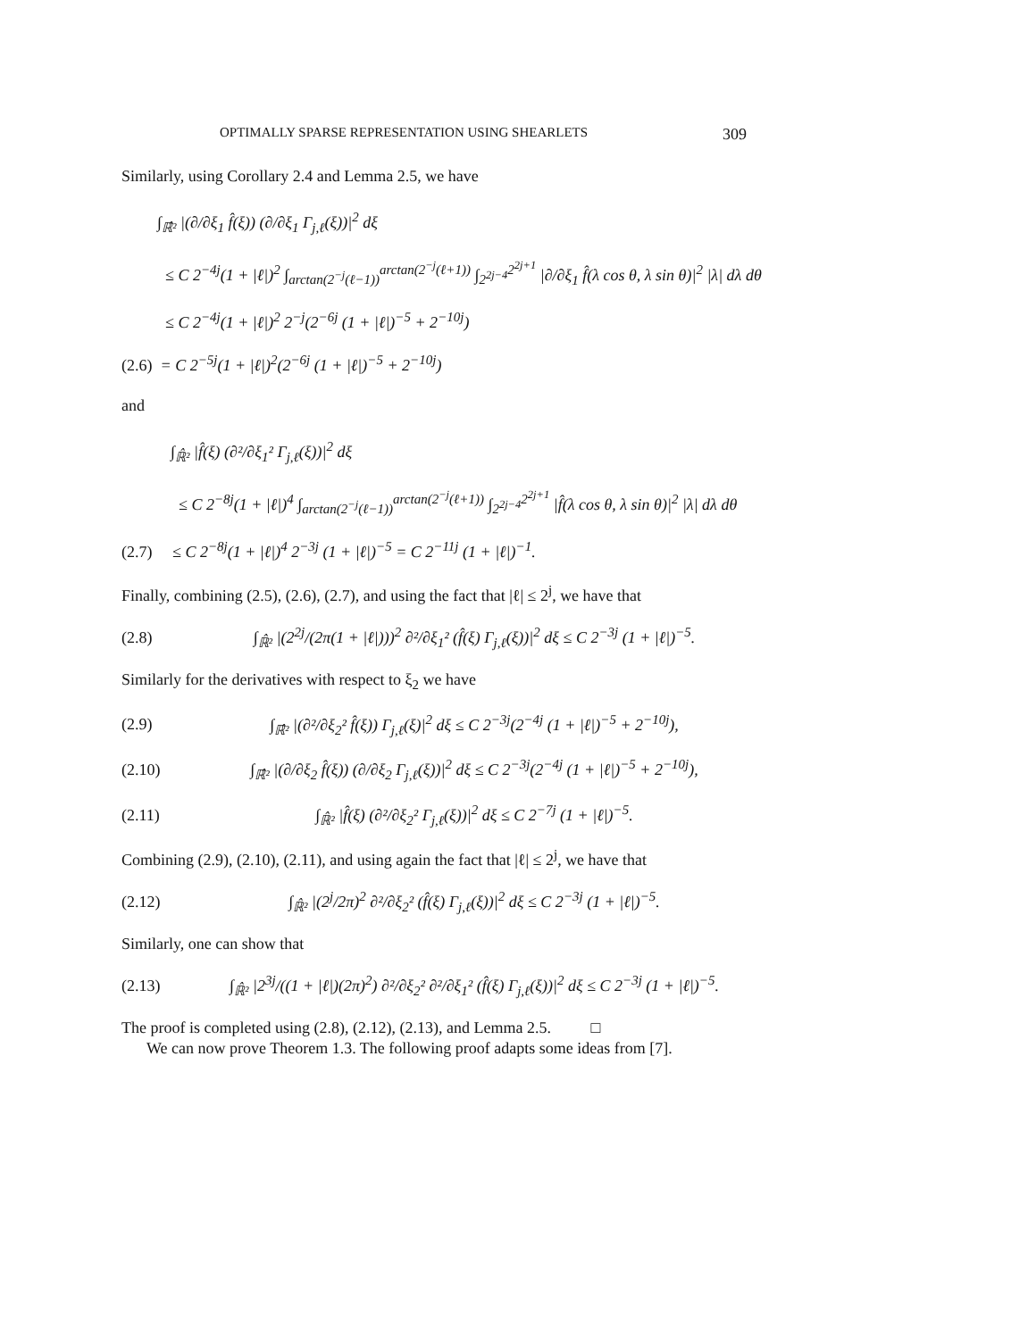OPTIMALLY SPARSE REPRESENTATION USING SHEARLETS 309
Similarly, using Corollary 2.4 and Lemma 2.5, we have
∫<sub>ℝ̂²</sub> |(∂/∂ξ<sub>1</sub> f̂(ξ)) (∂/∂ξ<sub>1</sub> Γ<sub>j,ℓ</sub>(ξ))|<sup>2</sup> dξ
≤ C 2<sup>−4j</sup>(1 + |ℓ|)<sup>2</sup> ∫<sub>arctan(2<sup>−j</sup>(ℓ−1))</sub><sup>arctan(2<sup>−j</sup>(ℓ+1))</sup> ∫<sub>2<sup>2j−4</sup></sub><sup>2<sup>2j+1</sup></sup> |∂/∂ξ<sub>1</sub> f̂(λ cos θ, λ sin θ)|<sup>2</sup> |λ| dλ dθ
≤ C 2<sup>−4j</sup>(1 + |ℓ|)<sup>2</sup> 2<sup>−j</sup>(2<sup>−6j</sup> (1 + |ℓ|)<sup>−5</sup> + 2<sup>−10j</sup>)
(2.6) = C 2<sup>−5j</sup>(1 + |ℓ|)<sup>2</sup>(2<sup>−6j</sup> (1 + |ℓ|)<sup>−5</sup> + 2<sup>−10j</sup>)
and
∫<sub>ℝ̂²</sub> |f̂(ξ) (∂²/∂ξ<sub>1</sub>² Γ<sub>j,ℓ</sub>(ξ))|<sup>2</sup> dξ
≤ C 2<sup>−8j</sup>(1 + |ℓ|)<sup>4</sup> ∫<sub>arctan(2<sup>−j</sup>(ℓ−1))</sub><sup>arctan(2<sup>−j</sup>(ℓ+1))</sup> ∫<sub>2<sup>2j−4</sup></sub><sup>2<sup>2j+1</sup></sup> |f̂(λ cos θ, λ sin θ)|<sup>2</sup> |λ| dλ dθ
(2.7) ≤ C 2<sup>−8j</sup>(1 + |ℓ|)<sup>4</sup> 2<sup>−3j</sup> (1 + |ℓ|)<sup>−5</sup> = C 2<sup>−11j</sup> (1 + |ℓ|)<sup>−1</sup>.
Finally, combining (2.5), (2.6), (2.7), and using the fact that |ℓ| ≤ 2<sup>j</sup>, we have that
(2.8) ∫<sub>ℝ̂²</sub> |(2<sup>2j</sup>/(2π(1 + |ℓ|)))<sup>2</sup> ∂²/∂ξ<sub>1</sub>² (f̂(ξ) Γ<sub>j,ℓ</sub>(ξ))|<sup>2</sup> dξ ≤ C 2<sup>−3j</sup> (1 + |ℓ|)<sup>−5</sup>.
Similarly for the derivatives with respect to ξ<sub>2</sub> we have
(2.9) ∫<sub>ℝ̂²</sub> |(∂²/∂ξ<sub>2</sub>² f̂(ξ)) Γ<sub>j,ℓ</sub>(ξ)|<sup>2</sup> dξ ≤ C 2<sup>−3j</sup>(2<sup>−4j</sup> (1 + |ℓ|)<sup>−5</sup> + 2<sup>−10j</sup>),
(2.10) ∫<sub>ℝ̂²</sub> |(∂/∂ξ<sub>2</sub> f̂(ξ)) (∂/∂ξ<sub>2</sub> Γ<sub>j,ℓ</sub>(ξ))|<sup>2</sup> dξ ≤ C 2<sup>−3j</sup>(2<sup>−4j</sup> (1 + |ℓ|)<sup>−5</sup> + 2<sup>−10j</sup>),
(2.11) ∫<sub>ℝ̂²</sub> |f̂(ξ) (∂²/∂ξ<sub>2</sub>² Γ<sub>j,ℓ</sub>(ξ))|<sup>2</sup> dξ ≤ C 2<sup>−7j</sup> (1 + |ℓ|)<sup>−5</sup>.
Combining (2.9), (2.10), (2.11), and using again the fact that |ℓ| ≤ 2<sup>j</sup>, we have that
(2.12) ∫<sub>ℝ̂²</sub> |(2<sup>j</sup>/2π)<sup>2</sup> ∂²/∂ξ<sub>2</sub>² (f̂(ξ) Γ<sub>j,ℓ</sub>(ξ))|<sup>2</sup> dξ ≤ C 2<sup>−3j</sup> (1 + |ℓ|)<sup>−5</sup>.
Similarly, one can show that
(2.13) ∫<sub>ℝ̂²</sub> |2<sup>3j</sup>/((1 + |ℓ|)(2π)<sup>2</sup>) ∂²/∂ξ<sub>2</sub>² ∂²/∂ξ<sub>1</sub>² (f̂(ξ) Γ<sub>j,ℓ</sub>(ξ))|<sup>2</sup> dξ ≤ C 2<sup>−3j</sup> (1 + |ℓ|)<sup>−5</sup>.
The proof is completed using (2.8), (2.12), (2.13), and Lemma 2.5. □
We can now prove Theorem 1.3. The following proof adapts some ideas from [7].